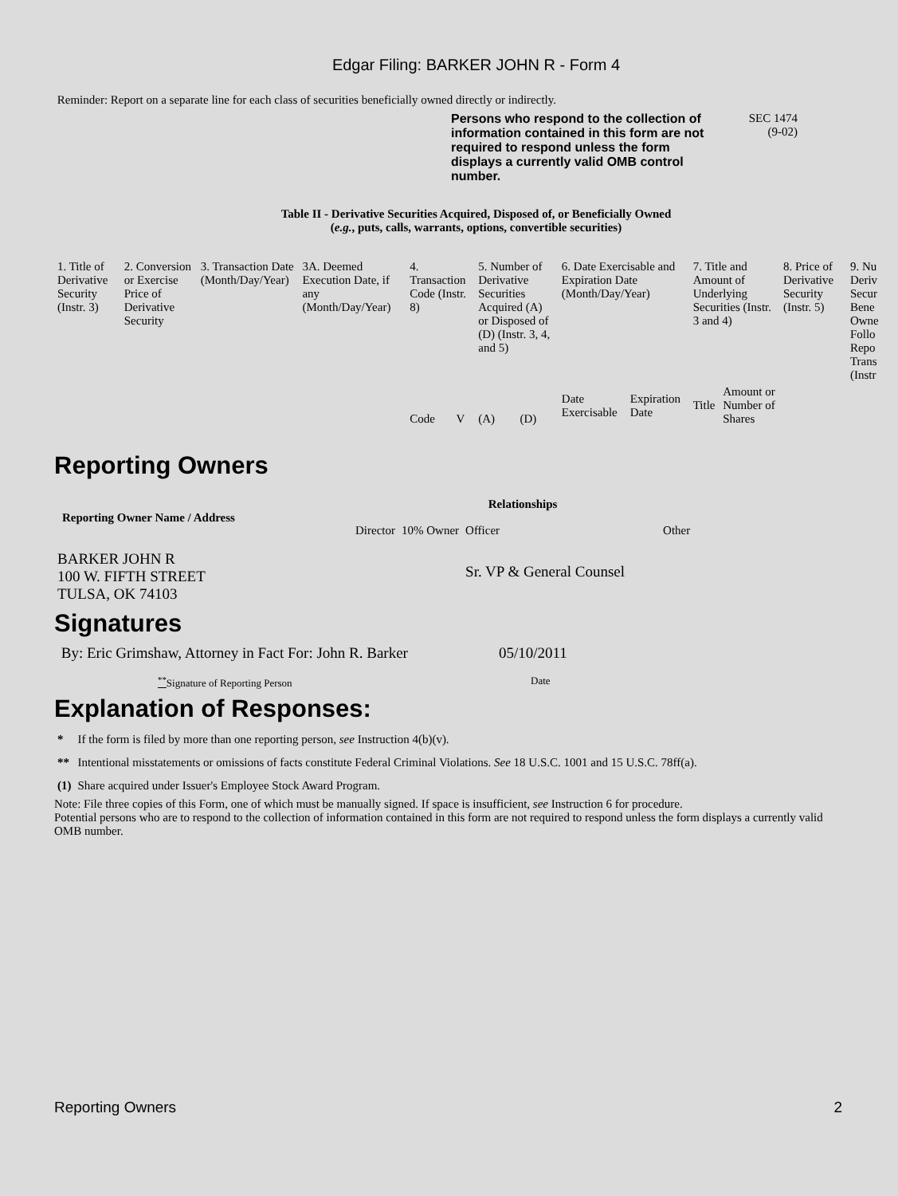Edgar Filing: BARKER JOHN R - Form 4
Reminder: Report on a separate line for each class of securities beneficially owned directly or indirectly.
Persons who respond to the collection of information contained in this form are not required to respond unless the form displays a currently valid OMB control number.
SEC 1474
(9-02)
Table II - Derivative Securities Acquired, Disposed of, or Beneficially Owned
(e.g., puts, calls, warrants, options, convertible securities)
| 1. Title of Derivative Security (Instr. 3) | 2. Conversion or Exercise Price of Derivative Security | 3. Transaction Date (Month/Day/Year) | 3A. Deemed Execution Date, if any (Month/Day/Year) | 4. Transaction Code (Instr. 8) | | 5. Number of Derivative Securities Acquired (A) or Disposed of (D) (Instr. 3, 4, and 5) | | 6. Date Exercisable and Expiration Date (Month/Day/Year) | | 7. Title and Amount of Underlying Securities (Instr. 3 and 4) | | 8. Price of Derivative Security (Instr. 5) | 9. Nu Deriv Secur Bene Owne Follo Repo Trans (Instr |
| --- | --- | --- | --- | --- | --- | --- | --- | --- | --- | --- | --- | --- | --- |
| | | | | Code | V | (A) | (D) | Date Exercisable | Expiration Date | Title | Amount or Number of Shares | | |
Reporting Owners
| Reporting Owner Name / Address | Relationships | | | |
| --- | --- | --- | --- | --- |
| | Director | 10% Owner | Officer | Other |
| BARKER JOHN R 100 W. FIFTH STREET TULSA, OK 74103 | | | Sr. VP & General Counsel | |
Signatures
| By: Eric Grimshaw, Attorney in Fact For: John R. Barker | 05/10/2011 |
| <sup>**</sup> Signature of Reporting Person | Date |
Explanation of Responses:
| * | If the form is filed by more than one reporting person, see Instruction 4(b)(v). |
| ** | Intentional misstatements or omissions of facts constitute Federal Criminal Violations. See 18 U.S.C. 1001 and 15 U.S.C. 78ff(a). |
| (1) | Share acquired under Issuer's Employee Stock Award Program. |
Note: File three copies of this Form, one of which must be manually signed. If space is insufficient, see Instruction 6 for procedure.
Potential persons who are to respond to the collection of information contained in this form are not required to respond unless the form displays a currently valid OMB number.
Reporting Owners 2